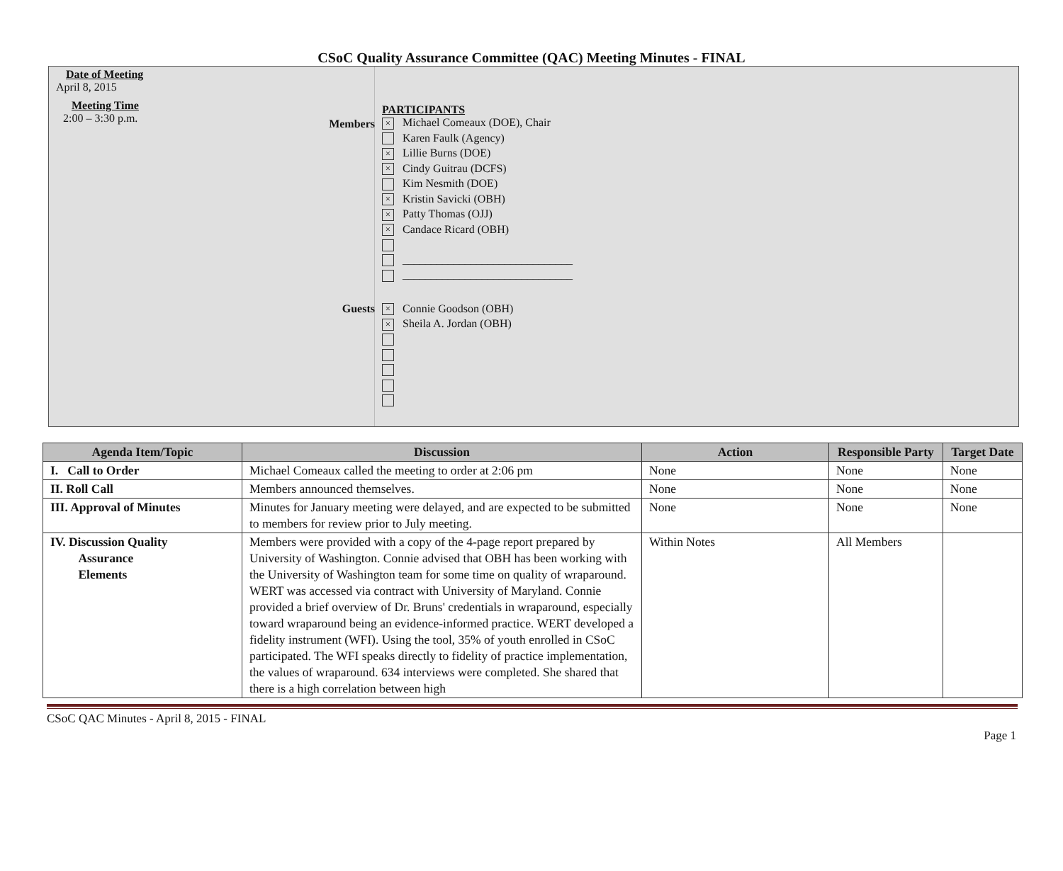CSoC Quality Assurance Committee (QAC) Meeting Minutes - FINAL
Date of Meeting
April 8, 2015
Meeting Time
2:00 – 3:30 p.m.
PARTICIPANTS
Members
× Michael Comeaux (DOE), Chair
Karen Faulk (Agency)
× Lillie Burns (DOE)
× Cindy Guitrau (DCFS)
Kim Nesmith (DOE)
× Kristin Savicki (OBH)
× Patty Thomas (OJJ)
× Candace Ricard (OBH)
______________________________
______________________________
Guests
× Connie Goodson (OBH)
× Sheila A. Jordan (OBH)
| Agenda Item/Topic | Discussion | Action | Responsible Party | Target Date |
| --- | --- | --- | --- | --- |
| I. Call to Order | Michael Comeaux called the meeting to order at 2:06 pm | None | None | None |
| II. Roll Call | Members announced themselves. | None | None | None |
| III. Approval of Minutes | Minutes for January meeting were delayed, and are expected to be submitted to members for review prior to July meeting. | None | None | None |
| IV. Discussion Quality Assurance Elements | Members were provided with a copy of the 4-page report prepared by University of Washington. Connie advised that OBH has been working with the University of Washington team for some time on quality of wraparound. WERT was accessed via contract with University of Maryland. Connie provided a brief overview of Dr. Bruns' credentials in wraparound, especially toward wraparound being an evidence-informed practice. WERT developed a fidelity instrument (WFI). Using the tool, 35% of youth enrolled in CSoC participated. The WFI speaks directly to fidelity of practice implementation, the values of wraparound. 634 interviews were completed. She shared that there is a high correlation between high | Within Notes | All Members | |
CSoC QAC Minutes - April 8, 2015 - FINAL
Page 1